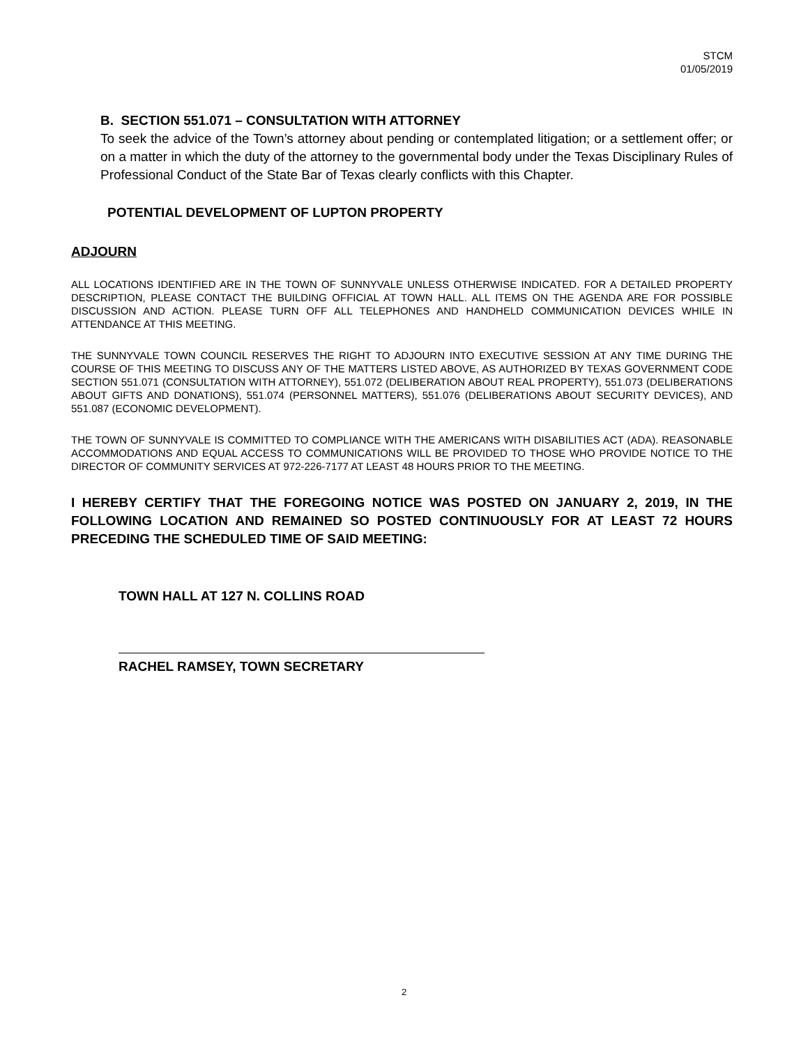STCM
01/05/2019
B. SECTION 551.071 – CONSULTATION WITH ATTORNEY
To seek the advice of the Town’s attorney about pending or contemplated litigation; or a settlement offer; or on a matter in which the duty of the attorney to the governmental body under the Texas Disciplinary Rules of Professional Conduct of the State Bar of Texas clearly conflicts with this Chapter.
POTENTIAL DEVELOPMENT OF LUPTON PROPERTY
ADJOURN
ALL LOCATIONS IDENTIFIED ARE IN THE TOWN OF SUNNYVALE UNLESS OTHERWISE INDICATED. FOR A DETAILED PROPERTY DESCRIPTION, PLEASE CONTACT THE BUILDING OFFICIAL AT TOWN HALL. ALL ITEMS ON THE AGENDA ARE FOR POSSIBLE DISCUSSION AND ACTION. PLEASE TURN OFF ALL TELEPHONES AND HANDHELD COMMUNICATION DEVICES WHILE IN ATTENDANCE AT THIS MEETING.
THE SUNNYVALE TOWN COUNCIL RESERVES THE RIGHT TO ADJOURN INTO EXECUTIVE SESSION AT ANY TIME DURING THE COURSE OF THIS MEETING TO DISCUSS ANY OF THE MATTERS LISTED ABOVE, AS AUTHORIZED BY TEXAS GOVERNMENT CODE SECTION 551.071 (CONSULTATION WITH ATTORNEY), 551.072 (DELIBERATION ABOUT REAL PROPERTY), 551.073 (DELIBERATIONS ABOUT GIFTS AND DONATIONS), 551.074 (PERSONNEL MATTERS), 551.076 (DELIBERATIONS ABOUT SECURITY DEVICES), AND 551.087 (ECONOMIC DEVELOPMENT).
THE TOWN OF SUNNYVALE IS COMMITTED TO COMPLIANCE WITH THE AMERICANS WITH DISABILITIES ACT (ADA). REASONABLE ACCOMMODATIONS AND EQUAL ACCESS TO COMMUNICATIONS WILL BE PROVIDED TO THOSE WHO PROVIDE NOTICE TO THE DIRECTOR OF COMMUNITY SERVICES AT 972-226-7177 AT LEAST 48 HOURS PRIOR TO THE MEETING.
I HEREBY CERTIFY THAT THE FOREGOING NOTICE WAS POSTED ON JANUARY 2, 2019, IN THE FOLLOWING LOCATION AND REMAINED SO POSTED CONTINUOUSLY FOR AT LEAST 72 HOURS PRECEDING THE SCHEDULED TIME OF SAID MEETING:
TOWN HALL AT 127 N. COLLINS ROAD
RACHEL RAMSEY, TOWN SECRETARY
2